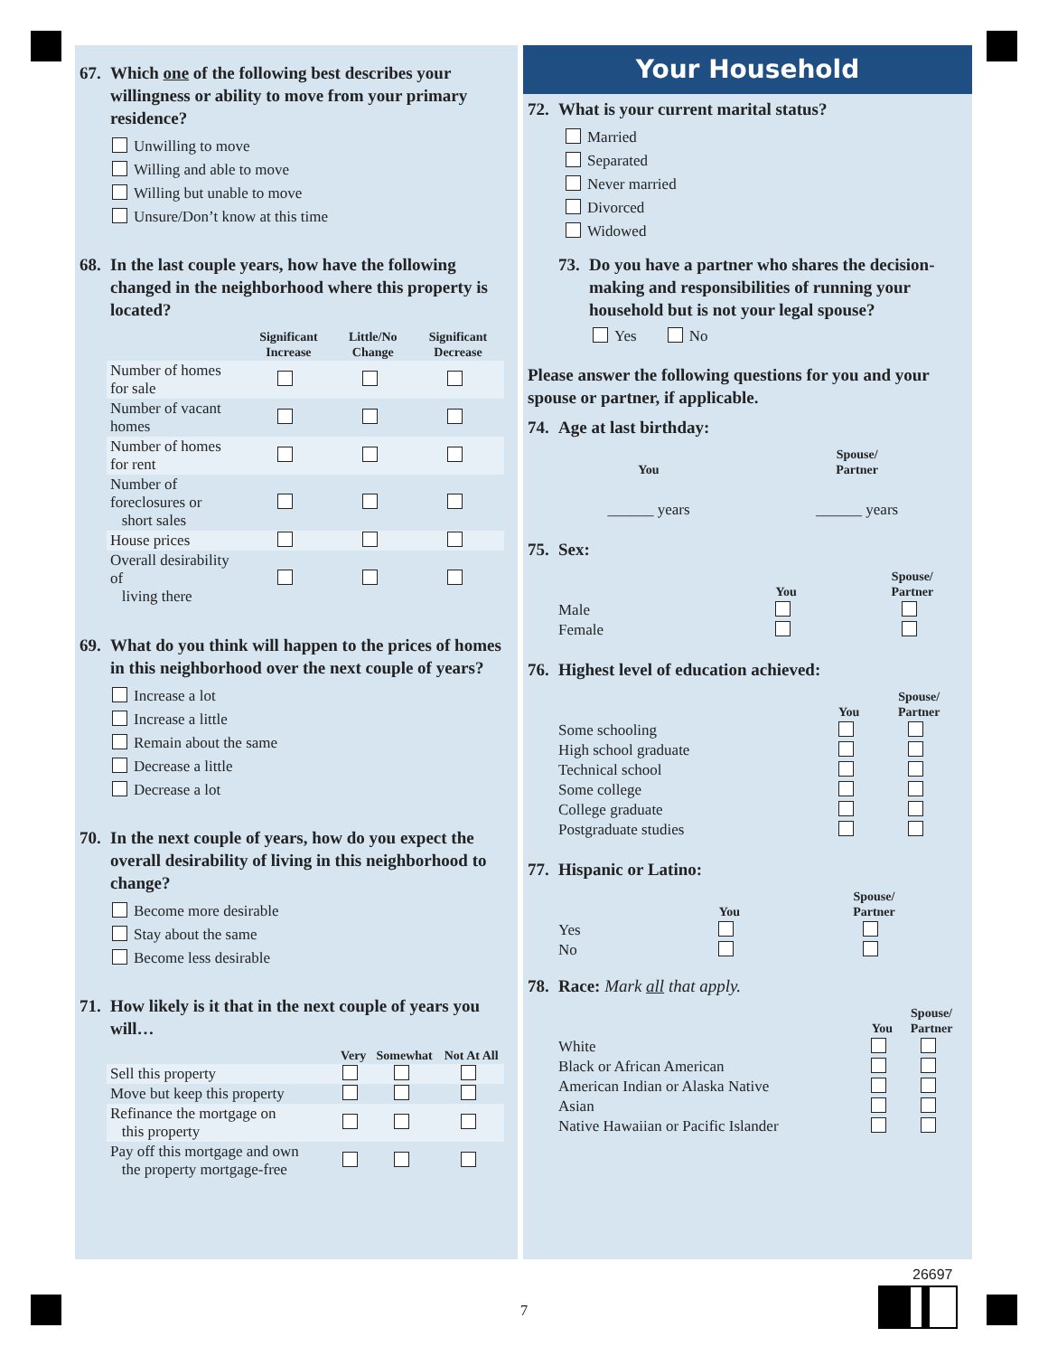67. Which one of the following best describes your willingness or ability to move from your primary residence?
Unwilling to move
Willing and able to move
Willing but unable to move
Unsure/Don’t know at this time
68. In the last couple years, how have the following changed in the neighborhood where this property is located?
| | Significant Increase | Little/No Change | Significant Decrease |
| --- | --- | --- | --- |
| Number of homes for sale | | | |
| Number of vacant homes | | | |
| Number of homes for rent | | | |
| Number of foreclosures or short sales | | | |
| House prices | | | |
| Overall desirability of living there | | | |
69. What do you think will happen to the prices of homes in this neighborhood over the next couple of years?
Increase a lot
Increase a little
Remain about the same
Decrease a little
Decrease a lot
70. In the next couple of years, how do you expect the overall desirability of living in this neighborhood to change?
Become more desirable
Stay about the same
Become less desirable
71. How likely is it that in the next couple of years you will…
| | Very | Somewhat | Not At All |
| --- | --- | --- | --- |
| Sell this property | | | |
| Move but keep this property | | | |
| Refinance the mortgage on this property | | | |
| Pay off this mortgage and own the property mortgage-free | | | |
Your Household
72. What is your current marital status?
Married
Separated
Never married
Divorced
Widowed
73. Do you have a partner who shares the decision-making and responsibilities of running your household but is not your legal spouse?
Yes No
Please answer the following questions for you and your spouse or partner, if applicable.
74. Age at last birthday:
| | You | Spouse/ Partner |
| --- | --- | --- |
| | ______ years | ______ years |
75. Sex:
| | You | Spouse/ Partner |
| --- | --- | --- |
| Male | | |
| Female | | |
76. Highest level of education achieved:
| | You | Spouse/ Partner |
| --- | --- | --- |
| Some schooling | | |
| High school graduate | | |
| Technical school | | |
| Some college | | |
| College graduate | | |
| Postgraduate studies | | |
77. Hispanic or Latino:
| | You | Spouse/ Partner |
| --- | --- | --- |
| Yes | | |
| No | | |
78. Race: Mark all that apply.
| | You | Spouse/ Partner |
| --- | --- | --- |
| White | | |
| Black or African American | | |
| American Indian or Alaska Native | | |
| Asian | | |
| Native Hawaiian or Pacific Islander | | |
7
26697